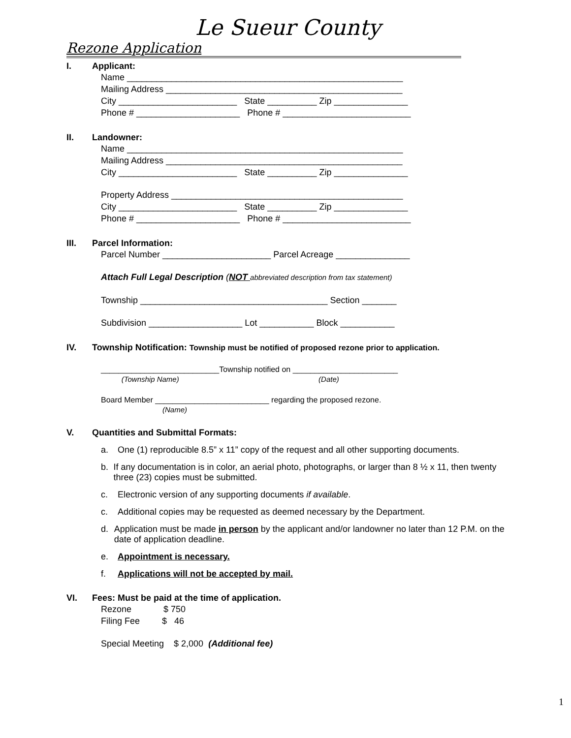Le Sueur County
Rezone Application
I. Applicant:
Name ________________________________________________________
Mailing Address ________________________________________________
City ________________________ State __________ Zip _______________
Phone # _____________________ Phone # __________________________
II. Landowner:
Name ________________________________________________________
Mailing Address ________________________________________________
City ________________________ State __________ Zip _______________
Property Address _______________________________________________
City ________________________ State __________ Zip _______________
Phone # _____________________ Phone # __________________________
III. Parcel Information:
Parcel Number ______________________ Parcel Acreage _______________
Attach Full Legal Description (NOT abbreviated description from tax statement)
Township ______________________________________ Section _______
Subdivision ___________________ Lot ___________ Block ___________
IV. Township Notification: Township must be notified of proposed rezone prior to application.
___________________________Township notified on ________________________
(Township Name) (Date)
Board Member __________________________ regarding the proposed rezone.
(Name)
V. Quantities and Submittal Formats:
a. One (1) reproducible 8.5” x 11” copy of the request and all other supporting documents.
b. If any documentation is in color, an aerial photo, photographs, or larger than 8 ½ x 11, then twenty three (23) copies must be submitted.
c. Electronic version of any supporting documents if available.
c. Additional copies may be requested as deemed necessary by the Department.
d. Application must be made in person by the applicant and/or landowner no later than 12 P.M. on the date of application deadline.
e. Appointment is necessary.
f. Applications will not be accepted by mail.
VI. Fees: Must be paid at the time of application.
Rezone $ 750
Filing Fee $ 46
Special Meeting $ 2,000 (Additional fee)
1